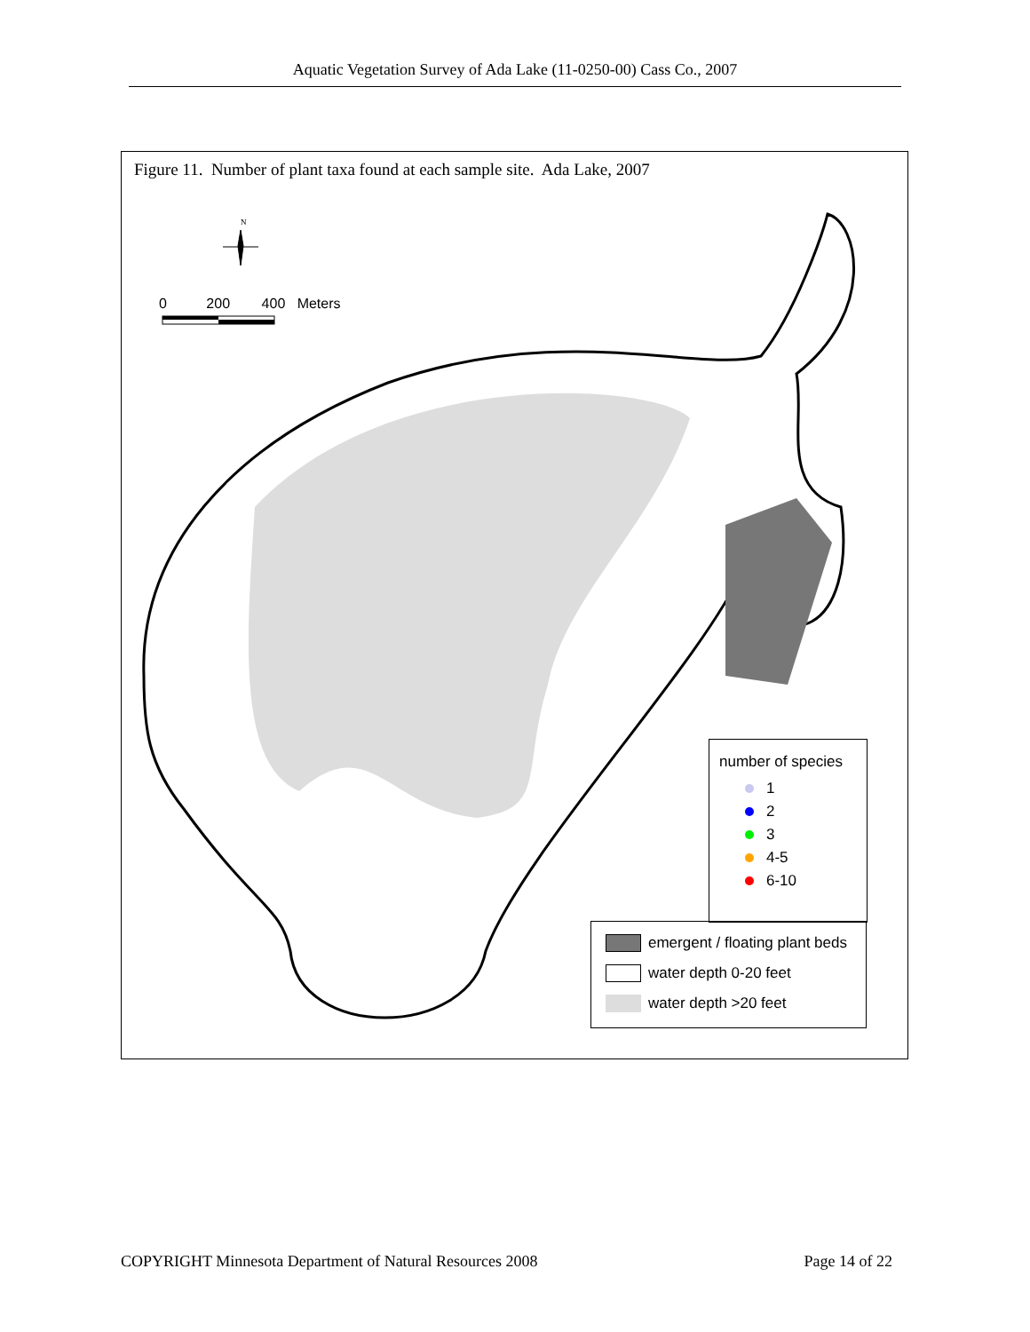Aquatic Vegetation Survey of Ada Lake (11-0250-00) Cass Co., 2007
Figure 11. Number of plant taxa found at each sample site. Ada Lake, 2007
N
0 200 400 Meters
number of species
1
2
3
4-5
6-10
emergent / floating plant beds
water depth 0-20 feet
water depth >20 feet
COPYRIGHT Minnesota Department of Natural Resources 2008 Page 14 of 22